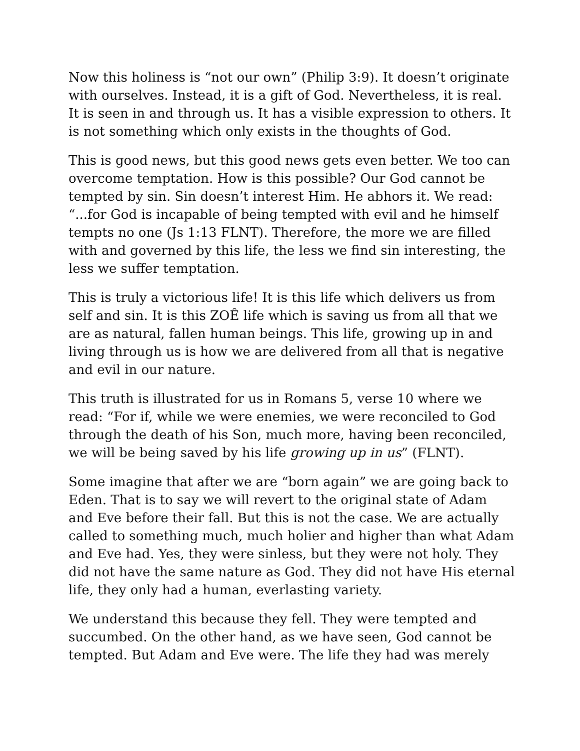Now this holiness is “not our own” (Philip 3:9). It doesn’t originate with ourselves. Instead, it is a gift of God. Nevertheless, it is real. It is seen in and through us. It has a visible expression to others. It is not something which only exists in the thoughts of God.
This is good news, but this good news gets even better. We too can overcome temptation. How is this possible? Our God cannot be tempted by sin. Sin doesn’t interest Him. He abhors it. We read: “...for God is incapable of being tempted with evil and he himself tempts no one (Js 1:13 FLNT). Therefore, the more we are filled with and governed by this life, the less we find sin interesting, the less we suffer temptation.
This is truly a victorious life! It is this life which delivers us from self and sin. It is this ZOÊ life which is saving us from all that we are as natural, fallen human beings. This life, growing up in and living through us is how we are delivered from all that is negative and evil in our nature.
This truth is illustrated for us in Romans 5, verse 10 where we read: “For if, while we were enemies, we were reconciled to God through the death of his Son, much more, having been reconciled, we will be being saved by his life growing up in us” (FLNT).
Some imagine that after we are “born again” we are going back to Eden. That is to say we will revert to the original state of Adam and Eve before their fall. But this is not the case. We are actually called to something much, much holier and higher than what Adam and Eve had. Yes, they were sinless, but they were not holy. They did not have the same nature as God. They did not have His eternal life, they only had a human, everlasting variety.
We understand this because they fell. They were tempted and succumbed. On the other hand, as we have seen, God cannot be tempted. But Adam and Eve were. The life they had was merely